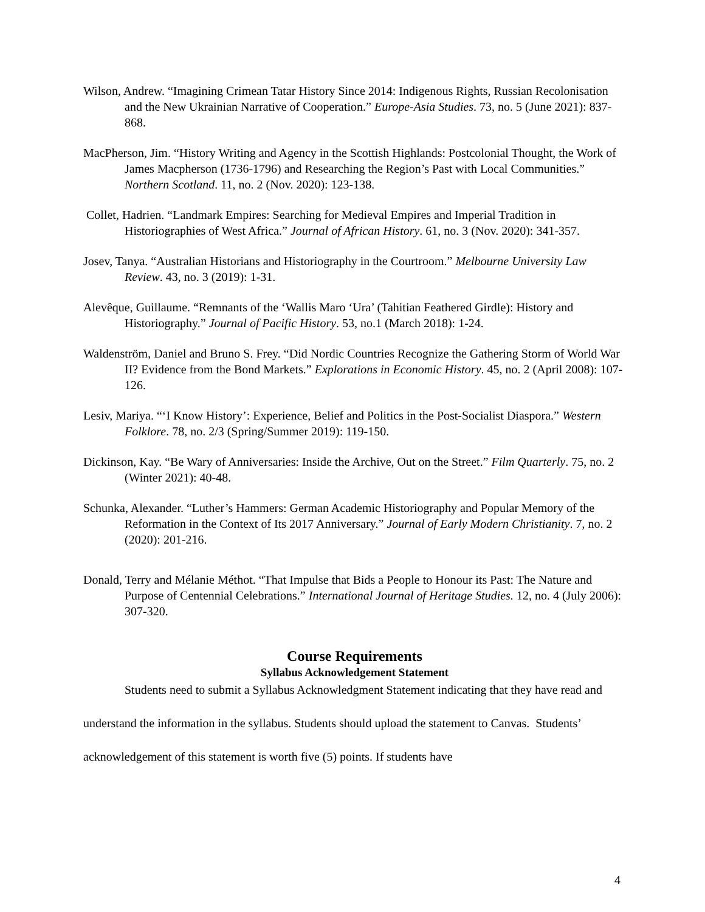Wilson, Andrew. “Imagining Crimean Tatar History Since 2014: Indigenous Rights, Russian Recolonisation and the New Ukrainian Narrative of Cooperation.” Europe-Asia Studies. 73, no. 5 (June 2021): 837-868.
MacPherson, Jim. “History Writing and Agency in the Scottish Highlands: Postcolonial Thought, the Work of James Macpherson (1736-1796) and Researching the Region’s Past with Local Communities.” Northern Scotland. 11, no. 2 (Nov. 2020): 123-138.
Collet, Hadrien. “Landmark Empires: Searching for Medieval Empires and Imperial Tradition in Historiographies of West Africa.” Journal of African History. 61, no. 3 (Nov. 2020): 341-357.
Josev, Tanya. “Australian Historians and Historiography in the Courtroom.” Melbourne University Law Review. 43, no. 3 (2019): 1-31.
Alevêque, Guillaume. “Remnants of the ‘Wallis Maro ‘Ura’ (Tahitian Feathered Girdle): History and Historiography.” Journal of Pacific History. 53, no.1 (March 2018): 1-24.
Waldenström, Daniel and Bruno S. Frey. “Did Nordic Countries Recognize the Gathering Storm of World War II? Evidence from the Bond Markets.” Explorations in Economic History. 45, no. 2 (April 2008): 107-126.
Lesiv, Mariya. “‘I Know History’: Experience, Belief and Politics in the Post-Socialist Diaspora.” Western Folklore. 78, no. 2/3 (Spring/Summer 2019): 119-150.
Dickinson, Kay. “Be Wary of Anniversaries: Inside the Archive, Out on the Street.” Film Quarterly. 75, no. 2 (Winter 2021): 40-48.
Schunka, Alexander. “Luther’s Hammers: German Academic Historiography and Popular Memory of the Reformation in the Context of Its 2017 Anniversary.” Journal of Early Modern Christianity. 7, no. 2 (2020): 201-216.
Donald, Terry and Mélanie Méthot. “That Impulse that Bids a People to Honour its Past: The Nature and Purpose of Centennial Celebrations.” International Journal of Heritage Studies. 12, no. 4 (July 2006): 307-320.
Course Requirements
Syllabus Acknowledgement Statement
Students need to submit a Syllabus Acknowledgment Statement indicating that they have read and understand the information in the syllabus. Students should upload the statement to Canvas. Students’ acknowledgement of this statement is worth five (5) points. If students have
4